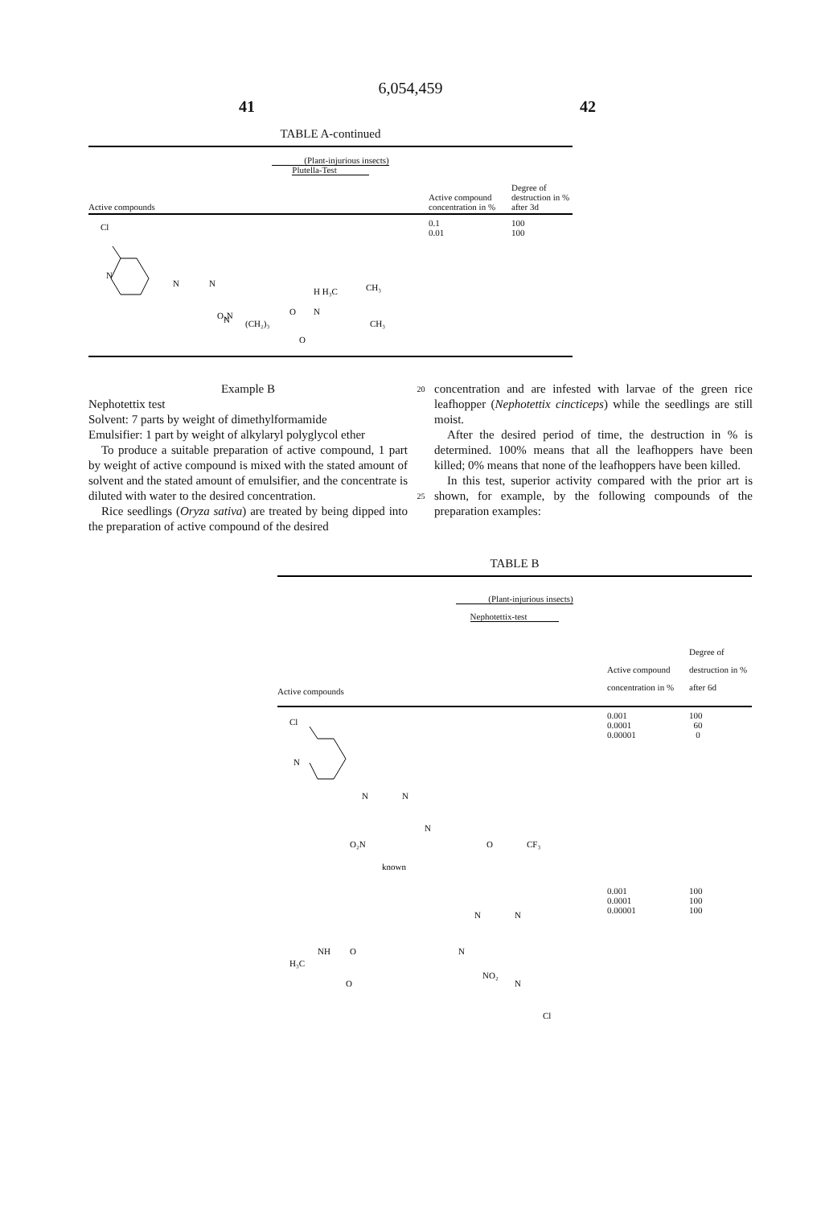6,054,459
41 42
TABLE A-continued
| (Plant-injurious insects) Plutella-Test | | |
| --- | --- | --- |
| Active compounds | Active compound concentration in % | Degree of destruction in % after 3d |
| Cl N N N O₂N N (CH₂)₃ O O N H H₃C CH₃ CH₃ | 0.1 0.01 | 100 100 |
Example B
Nephotettix test
Solvent: 7 parts by weight of dimethylformamide
Emulsifier: 1 part by weight of alkylaryl polyglycol ether
To produce a suitable preparation of active compound, 1 part by weight of active compound is mixed with the stated amount of solvent and the stated amount of emulsifier, and the concentrate is diluted with water to the desired concentration.
Rice seedlings (Oryza sativa) are treated by being dipped into the preparation of active compound of the desired
20
25
concentration and are infested with larvae of the green rice leafhopper (Nephotettix cincticeps) while the seedlings are still moist.
After the desired period of time, the destruction in % is determined. 100% means that all the leafhoppers have been killed; 0% means that none of the leafhoppers have been killed.
In this test, superior activity compared with the prior art is shown, for example, by the following compounds of the preparation examples:
TABLE B
| (Plant-injurious insects) Nephotettix-test | | |
| --- | --- | --- |
| Active compounds | Active compound concentration in % | Degree of destruction in % after 6d |
| Cl N N N O₂N N O CF₃ known | 0.001 0.0001 0.00001 | 100 60 0 |
| H₃C NH O O N N N NO₂ N Cl | 0.001 0.0001 0.00001 | 100 100 100 |